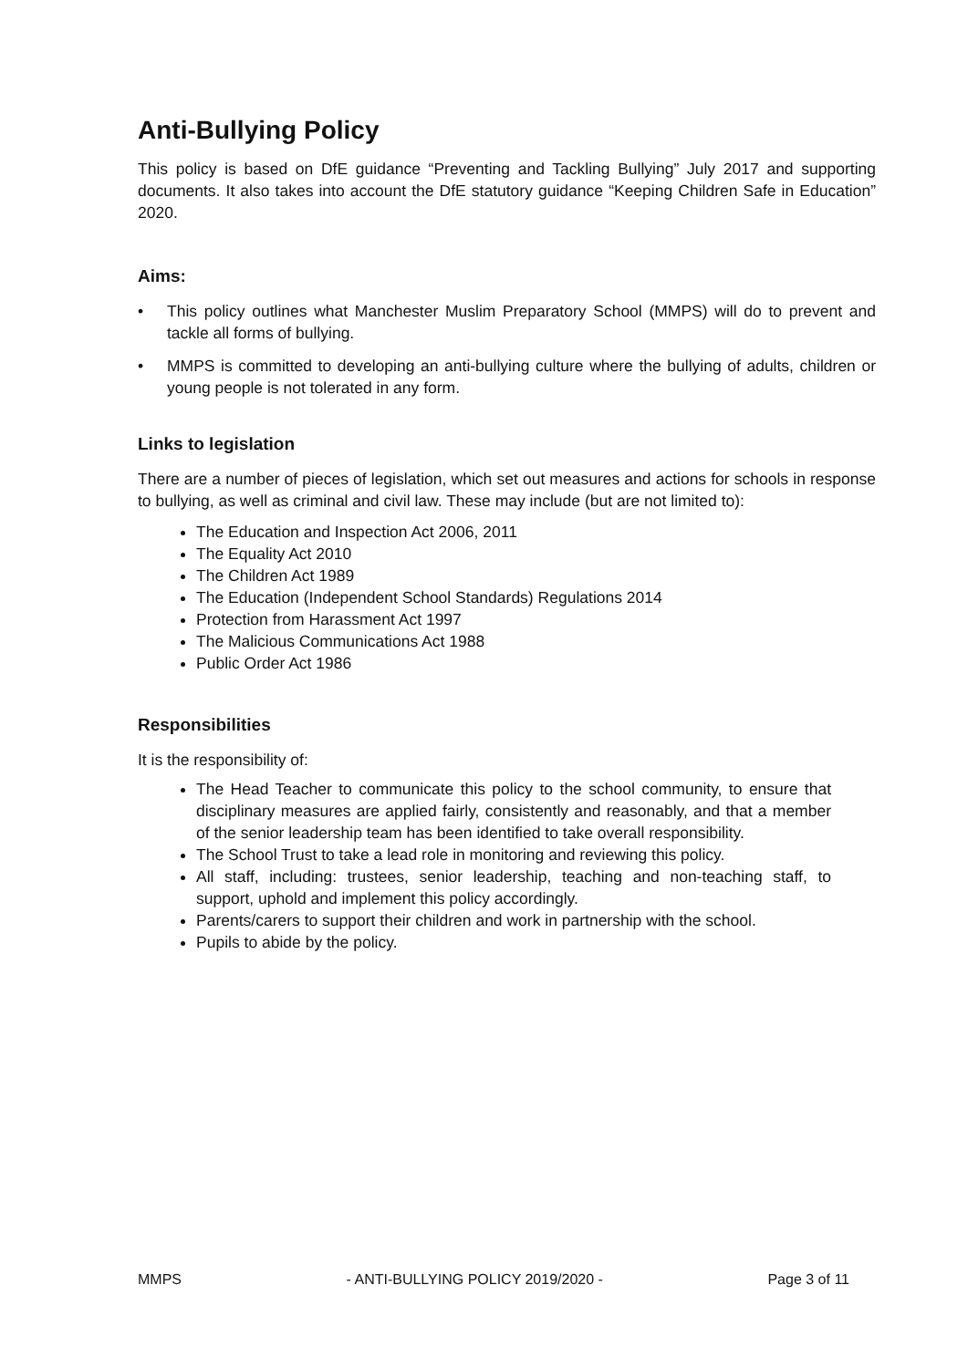Anti-Bullying Policy
This policy is based on DfE guidance “Preventing and Tackling Bullying” July 2017 and supporting documents. It also takes into account the DfE statutory guidance “Keeping Children Safe in Education” 2020.
Aims:
• This policy outlines what Manchester Muslim Preparatory School (MMPS) will do to prevent and tackle all forms of bullying.
• MMPS is committed to developing an anti-bullying culture where the bullying of adults, children or young people is not tolerated in any form.
Links to legislation
There are a number of pieces of legislation, which set out measures and actions for schools in response to bullying, as well as criminal and civil law. These may include (but are not limited to):
The Education and Inspection Act 2006, 2011
The Equality Act 2010
The Children Act 1989
The Education (Independent School Standards) Regulations 2014
Protection from Harassment Act 1997
The Malicious Communications Act 1988
Public Order Act 1986
Responsibilities
It is the responsibility of:
The Head Teacher to communicate this policy to the school community, to ensure that disciplinary measures are applied fairly, consistently and reasonably, and that a member of the senior leadership team has been identified to take overall responsibility.
The School Trust to take a lead role in monitoring and reviewing this policy.
All staff, including: trustees, senior leadership, teaching and non-teaching staff, to support, uphold and implement this policy accordingly.
Parents/carers to support their children and work in partnership with the school.
Pupils to abide by the policy.
MMPS - ANTI-BULLYING POLICY 2019/2020 - Page 3 of 11